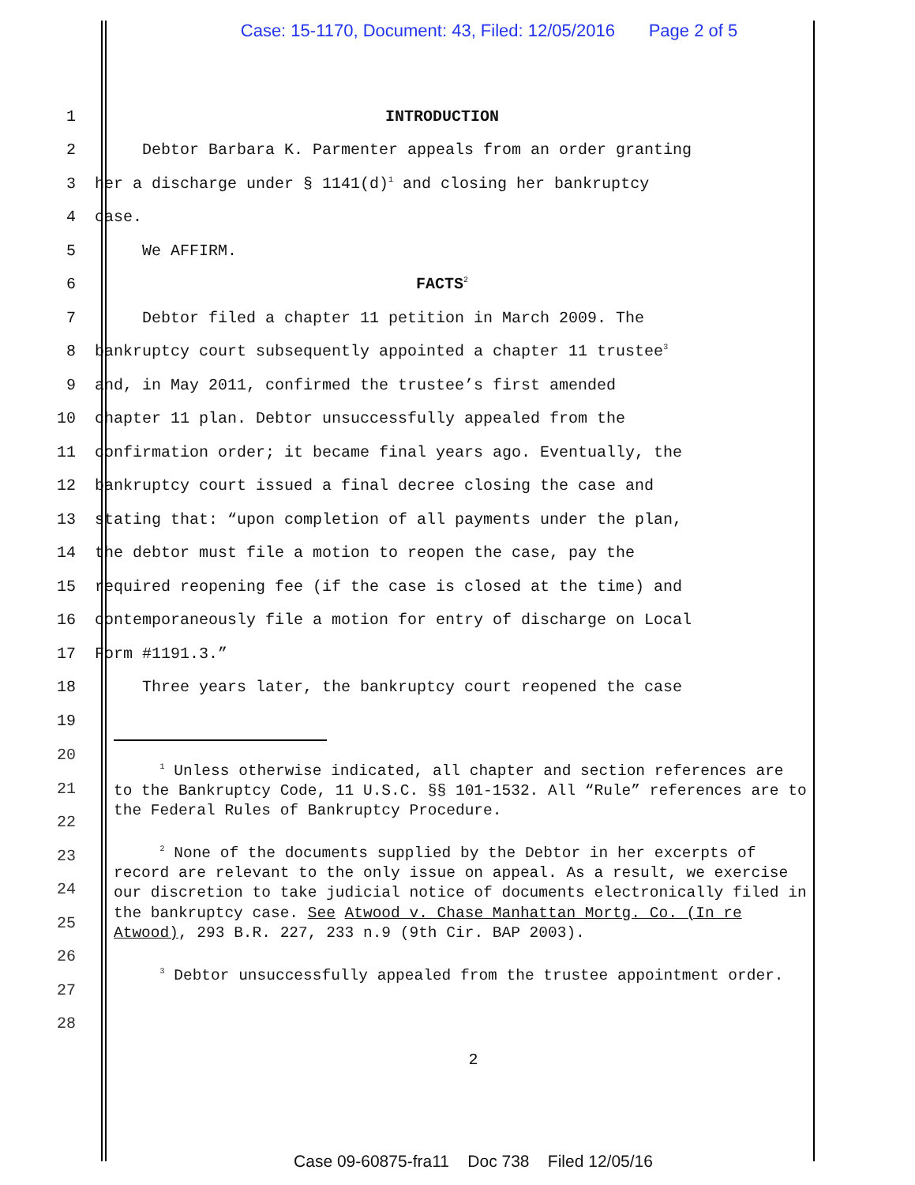Case: 15-1170, Document: 43, Filed: 12/05/2016 Page 2 of 5
1 INTRODUCTION
2 Debtor Barbara K. Parmenter appeals from an order granting
3 her a discharge under § 1141(d)<sup>1</sup> and closing her bankruptcy
4 case.
5 We AFFIRM.
6 FACTS<sup>2</sup>
7 Debtor filed a chapter 11 petition in March 2009. The
8 bankruptcy court subsequently appointed a chapter 11 trustee<sup>3</sup>
9 and, in May 2011, confirmed the trustee’s first amended
10 chapter 11 plan. Debtor unsuccessfully appealed from the
11 confirmation order; it became final years ago. Eventually, the
12 bankruptcy court issued a final decree closing the case and
13 stating that: “upon completion of all payments under the plan,
14 the debtor must file a motion to reopen the case, pay the
15 required reopening fee (if the case is closed at the time) and
16 contemporaneously file a motion for entry of discharge on Local
17 Form #1191.3.”
18 Three years later, the bankruptcy court reopened the case
19
<sup>1</sup> Unless otherwise indicated, all chapter and section references are to the Bankruptcy Code, 11 U.S.C. §§ 101-1532. All “Rule” references are to the Federal Rules of Bankruptcy Procedure.
<sup>2</sup> None of the documents supplied by the Debtor in her excerpts of record are relevant to the only issue on appeal. As a result, we exercise our discretion to take judicial notice of documents electronically filed in the bankruptcy case. See Atwood v. Chase Manhattan Mortg. Co. (In re Atwood), 293 B.R. 227, 233 n.9 (9th Cir. BAP 2003).
<sup>3</sup> Debtor unsuccessfully appealed from the trustee appointment order.
20
21
22
23
24
25
26
27
28
2
Case 09-60875-fra11 Doc 738 Filed 12/05/16